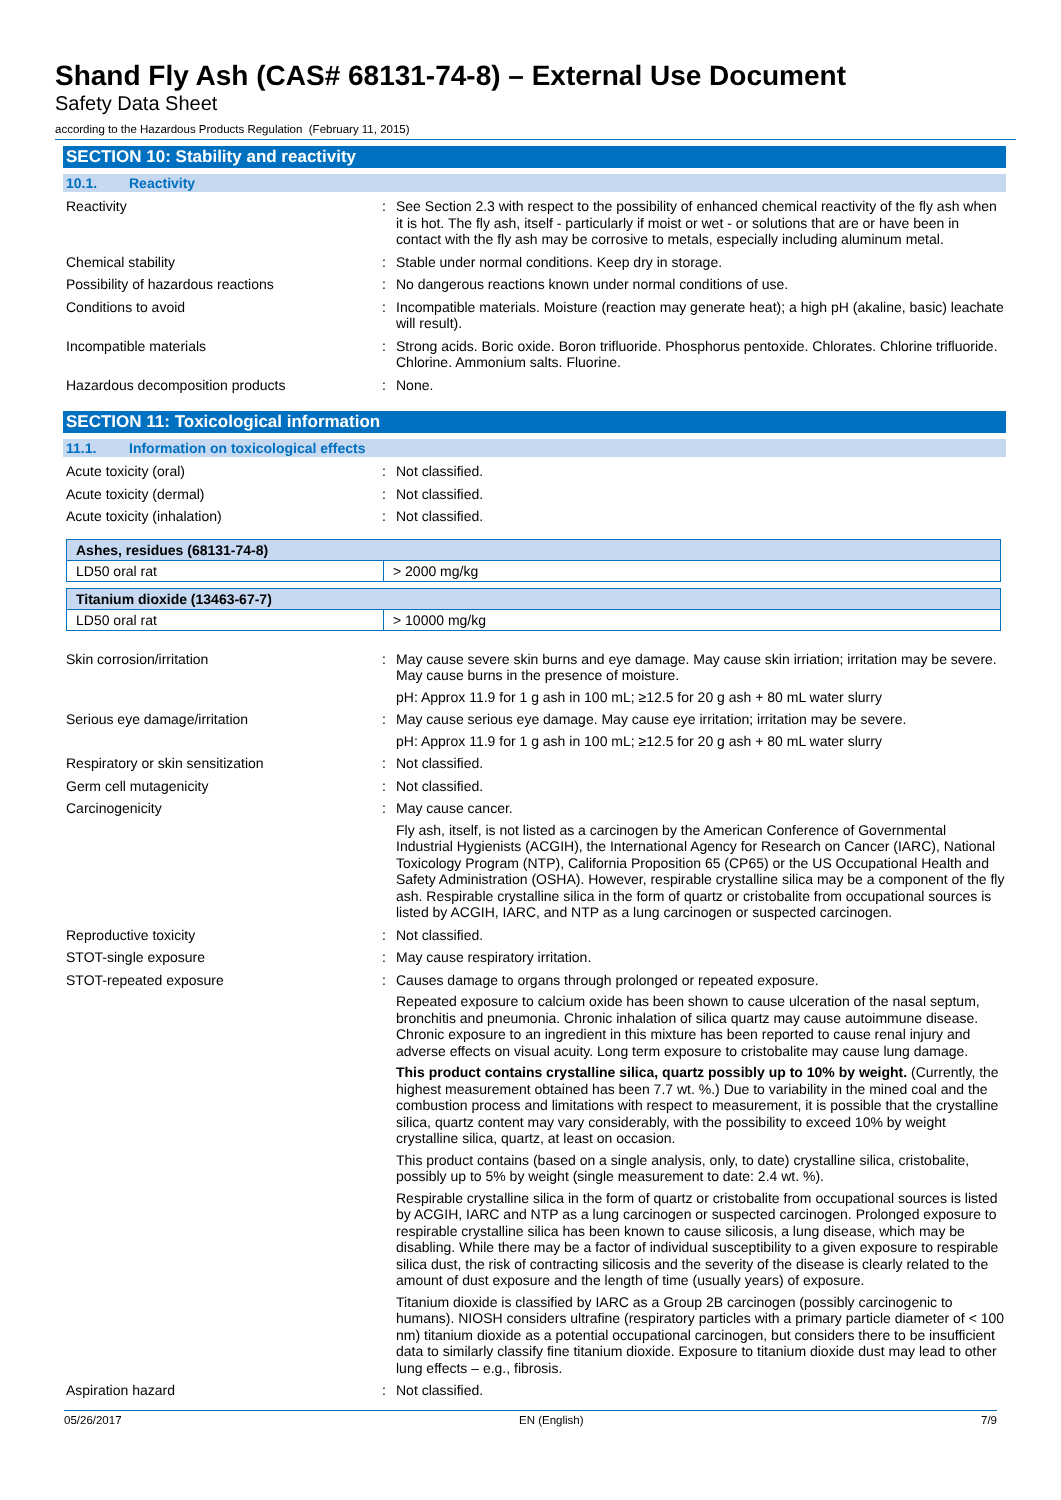Shand Fly Ash (CAS# 68131-74-8) – External Use Document
Safety Data Sheet
according to the Hazardous Products Regulation (February 11, 2015)
SECTION 10: Stability and reactivity
10.1. Reactivity
Reactivity : See Section 2.3 with respect to the possibility of enhanced chemical reactivity of the fly ash when it is hot. The fly ash, itself - particularly if moist or wet - or solutions that are or have been in contact with the fly ash may be corrosive to metals, especially including aluminum metal.
Chemical stability : Stable under normal conditions. Keep dry in storage.
Possibility of hazardous reactions : No dangerous reactions known under normal conditions of use.
Conditions to avoid : Incompatible materials. Moisture (reaction may generate heat); a high pH (akaline, basic) leachate will result).
Incompatible materials : Strong acids. Boric oxide. Boron trifluoride. Phosphorus pentoxide. Chlorates. Chlorine trifluoride. Chlorine. Ammonium salts. Fluorine.
Hazardous decomposition products : None.
SECTION 11: Toxicological information
11.1. Information on toxicological effects
Acute toxicity (oral) : Not classified.
Acute toxicity (dermal) : Not classified.
Acute toxicity (inhalation) : Not classified.
| Ashes, residues (68131-74-8) | |
| --- | --- |
| LD50 oral rat | > 2000 mg/kg |
| Titanium dioxide (13463-67-7) | |
| --- | --- |
| LD50 oral rat | > 10000 mg/kg |
Skin corrosion/irritation : May cause severe skin burns and eye damage. May cause skin irriation; irritation may be severe. May cause burns in the presence of moisture.
pH: Approx 11.9 for 1 g ash in 100 mL; ≥12.5 for 20 g ash + 80 mL water slurry
Serious eye damage/irritation : May cause serious eye damage. May cause eye irritation; irritation may be severe.
pH: Approx 11.9 for 1 g ash in 100 mL; ≥12.5 for 20 g ash + 80 mL water slurry
Respiratory or skin sensitization : Not classified.
Germ cell mutagenicity : Not classified.
Carcinogenicity : May cause cancer.
Fly ash, itself, is not listed as a carcinogen by the American Conference of Governmental Industrial Hygienists (ACGIH), the International Agency for Research on Cancer (IARC), National Toxicology Program (NTP), California Proposition 65 (CP65) or the US Occupational Health and Safety Administration (OSHA). However, respirable crystalline silica may be a component of the fly ash. Respirable crystalline silica in the form of quartz or cristobalite from occupational sources is listed by ACGIH, IARC, and NTP as a lung carcinogen or suspected carcinogen.
Reproductive toxicity : Not classified.
STOT-single exposure : May cause respiratory irritation.
STOT-repeated exposure : Causes damage to organs through prolonged or repeated exposure.
Repeated exposure to calcium oxide has been shown to cause ulceration of the nasal septum, bronchitis and pneumonia. Chronic inhalation of silica quartz may cause autoimmune disease. Chronic exposure to an ingredient in this mixture has been reported to cause renal injury and adverse effects on visual acuity. Long term exposure to cristobalite may cause lung damage.
This product contains crystalline silica, quartz possibly up to 10% by weight. (Currently, the highest measurement obtained has been 7.7 wt. %.) Due to variability in the mined coal and the combustion process and limitations with respect to measurement, it is possible that the crystalline silica, quartz content may vary considerably, with the possibility to exceed 10% by weight crystalline silica, quartz, at least on occasion.
This product contains (based on a single analysis, only, to date) crystalline silica, cristobalite, possibly up to 5% by weight (single measurement to date: 2.4 wt. %).
Respirable crystalline silica in the form of quartz or cristobalite from occupational sources is listed by ACGIH, IARC and NTP as a lung carcinogen or suspected carcinogen. Prolonged exposure to respirable crystalline silica has been known to cause silicosis, a lung disease, which may be disabling. While there may be a factor of individual susceptibility to a given exposure to respirable silica dust, the risk of contracting silicosis and the severity of the disease is clearly related to the amount of dust exposure and the length of time (usually years) of exposure.
Titanium dioxide is classified by IARC as a Group 2B carcinogen (possibly carcinogenic to humans). NIOSH considers ultrafine (respiratory particles with a primary particle diameter of < 100 nm) titanium dioxide as a potential occupational carcinogen, but considers there to be insufficient data to similarly classify fine titanium dioxide. Exposure to titanium dioxide dust may lead to other lung effects – e.g., fibrosis.
Aspiration hazard : Not classified.
05/26/2017 EN (English) 7/9